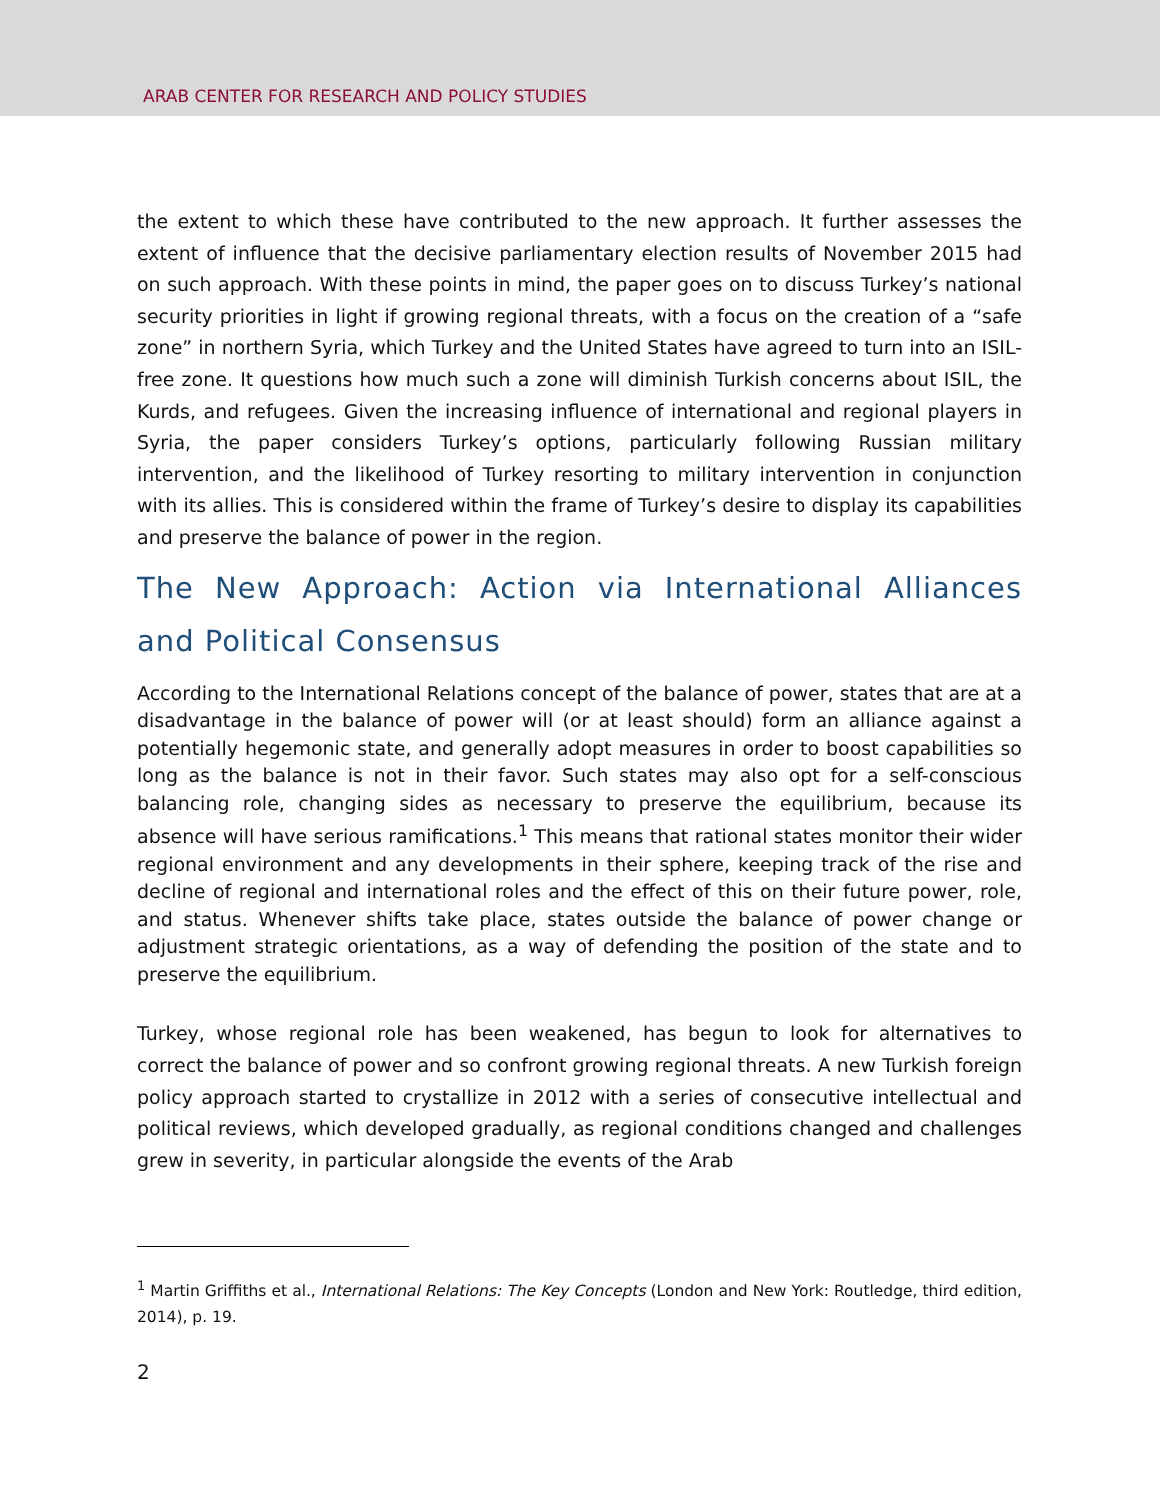ARAB CENTER FOR RESEARCH AND POLICY STUDIES
the extent to which these have contributed to the new approach. It further assesses the extent of influence that the decisive parliamentary election results of November 2015 had on such approach. With these points in mind, the paper goes on to discuss Turkey’s national security priorities in light if growing regional threats, with a focus on the creation of a “safe zone” in northern Syria, which Turkey and the United States have agreed to turn into an ISIL-free zone. It questions how much such a zone will diminish Turkish concerns about ISIL, the Kurds, and refugees. Given the increasing influence of international and regional players in Syria, the paper considers Turkey’s options, particularly following Russian military intervention, and the likelihood of Turkey resorting to military intervention in conjunction with its allies. This is considered within the frame of Turkey’s desire to display its capabilities and preserve the balance of power in the region.
The New Approach: Action via International Alliances and Political Consensus
According to the International Relations concept of the balance of power, states that are at a disadvantage in the balance of power will (or at least should) form an alliance against a potentially hegemonic state, and generally adopt measures in order to boost capabilities so long as the balance is not in their favor. Such states may also opt for a self-conscious balancing role, changing sides as necessary to preserve the equilibrium, because its absence will have serious ramifications.<sup>1</sup> This means that rational states monitor their wider regional environment and any developments in their sphere, keeping track of the rise and decline of regional and international roles and the effect of this on their future power, role, and status. Whenever shifts take place, states outside the balance of power change or adjustment strategic orientations, as a way of defending the position of the state and to preserve the equilibrium.
Turkey, whose regional role has been weakened, has begun to look for alternatives to correct the balance of power and so confront growing regional threats. A new Turkish foreign policy approach started to crystallize in 2012 with a series of consecutive intellectual and political reviews, which developed gradually, as regional conditions changed and challenges grew in severity, in particular alongside the events of the Arab
<sup>1</sup> Martin Griffiths et al., International Relations: The Key Concepts (London and New York: Routledge, third edition, 2014), p. 19.
2